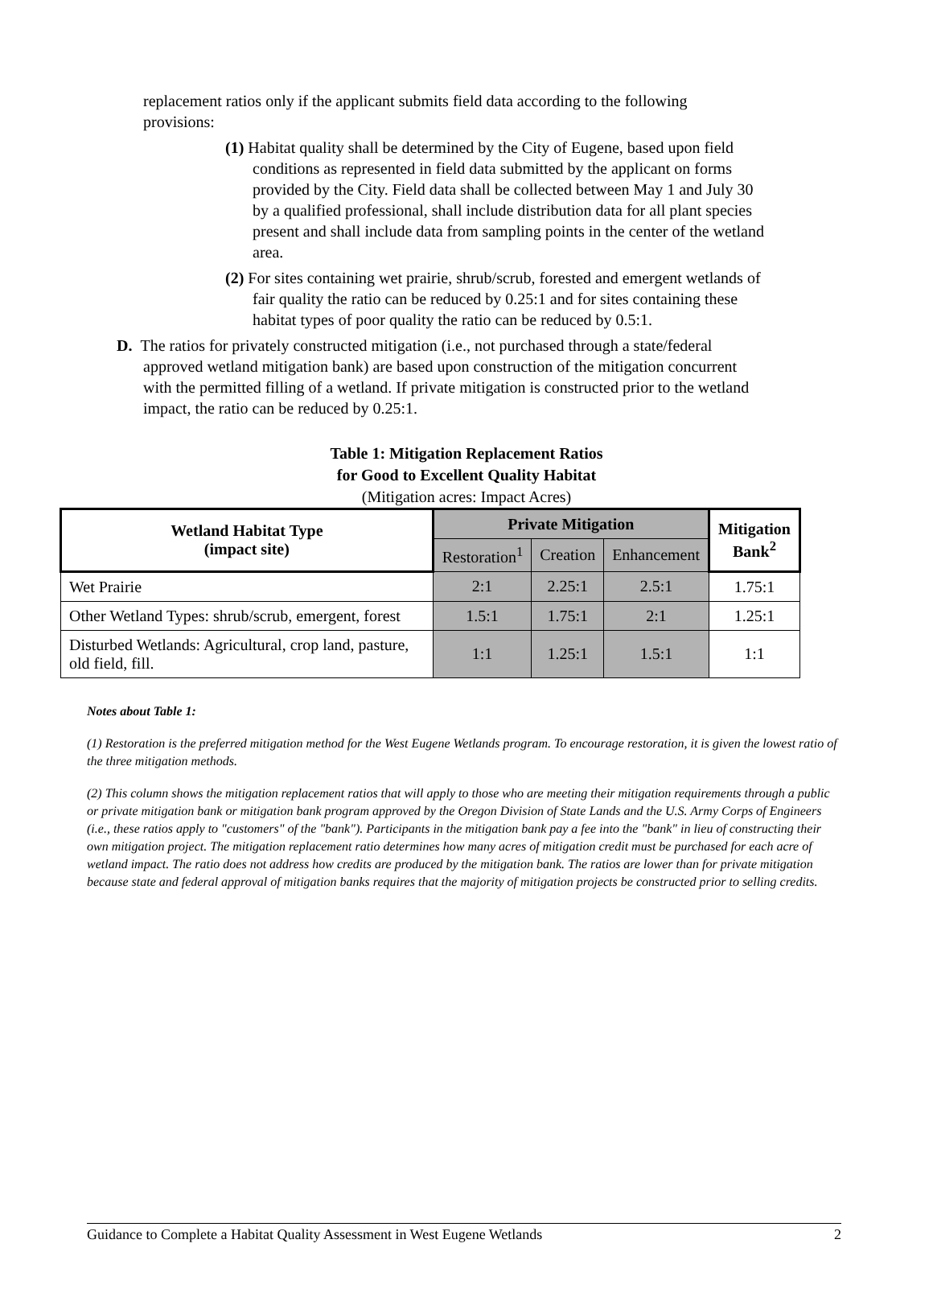replacement ratios only if the applicant submits field data according to the following provisions:
(1) Habitat quality shall be determined by the City of Eugene, based upon field conditions as represented in field data submitted by the applicant on forms provided by the City. Field data shall be collected between May 1 and July 30 by a qualified professional, shall include distribution data for all plant species present and shall include data from sampling points in the center of the wetland area.
(2) For sites containing wet prairie, shrub/scrub, forested and emergent wetlands of fair quality the ratio can be reduced by 0.25:1 and for sites containing these habitat types of poor quality the ratio can be reduced by 0.5:1.
D. The ratios for privately constructed mitigation (i.e., not purchased through a state/federal approved wetland mitigation bank) are based upon construction of the mitigation concurrent with the permitted filling of a wetland. If private mitigation is constructed prior to the wetland impact, the ratio can be reduced by 0.25:1.
Table 1: Mitigation Replacement Ratios
for Good to Excellent Quality Habitat
(Mitigation acres: Impact Acres)
| Wetland Habitat Type (impact site) | Private Mitigation | | | Mitigation Bank<sup>2</sup> |
| --- | --- | --- | --- | --- |
| | Restoration<sup>1</sup> | Creation | Enhancement | |
| Wet Prairie | 2:1 | 2.25:1 | 2.5:1 | 1.75:1 |
| Other Wetland Types: shrub/scrub, emergent, forest | 1.5:1 | 1.75:1 | 2:1 | 1.25:1 |
| Disturbed Wetlands: Agricultural, crop land, pasture, old field, fill. | 1:1 | 1.25:1 | 1.5:1 | 1:1 |
Notes about Table 1:
(1) Restoration is the preferred mitigation method for the West Eugene Wetlands program. To encourage restoration, it is given the lowest ratio of the three mitigation methods.
(2) This column shows the mitigation replacement ratios that will apply to those who are meeting their mitigation requirements through a public or private mitigation bank or mitigation bank program approved by the Oregon Division of State Lands and the U.S. Army Corps of Engineers (i.e., these ratios apply to "customers" of the "bank"). Participants in the mitigation bank pay a fee into the "bank" in lieu of constructing their own mitigation project. The mitigation replacement ratio determines how many acres of mitigation credit must be purchased for each acre of wetland impact. The ratio does not address how credits are produced by the mitigation bank. The ratios are lower than for private mitigation because state and federal approval of mitigation banks requires that the majority of mitigation projects be constructed prior to selling credits.
Guidance to Complete a Habitat Quality Assessment in West Eugene Wetlands 2